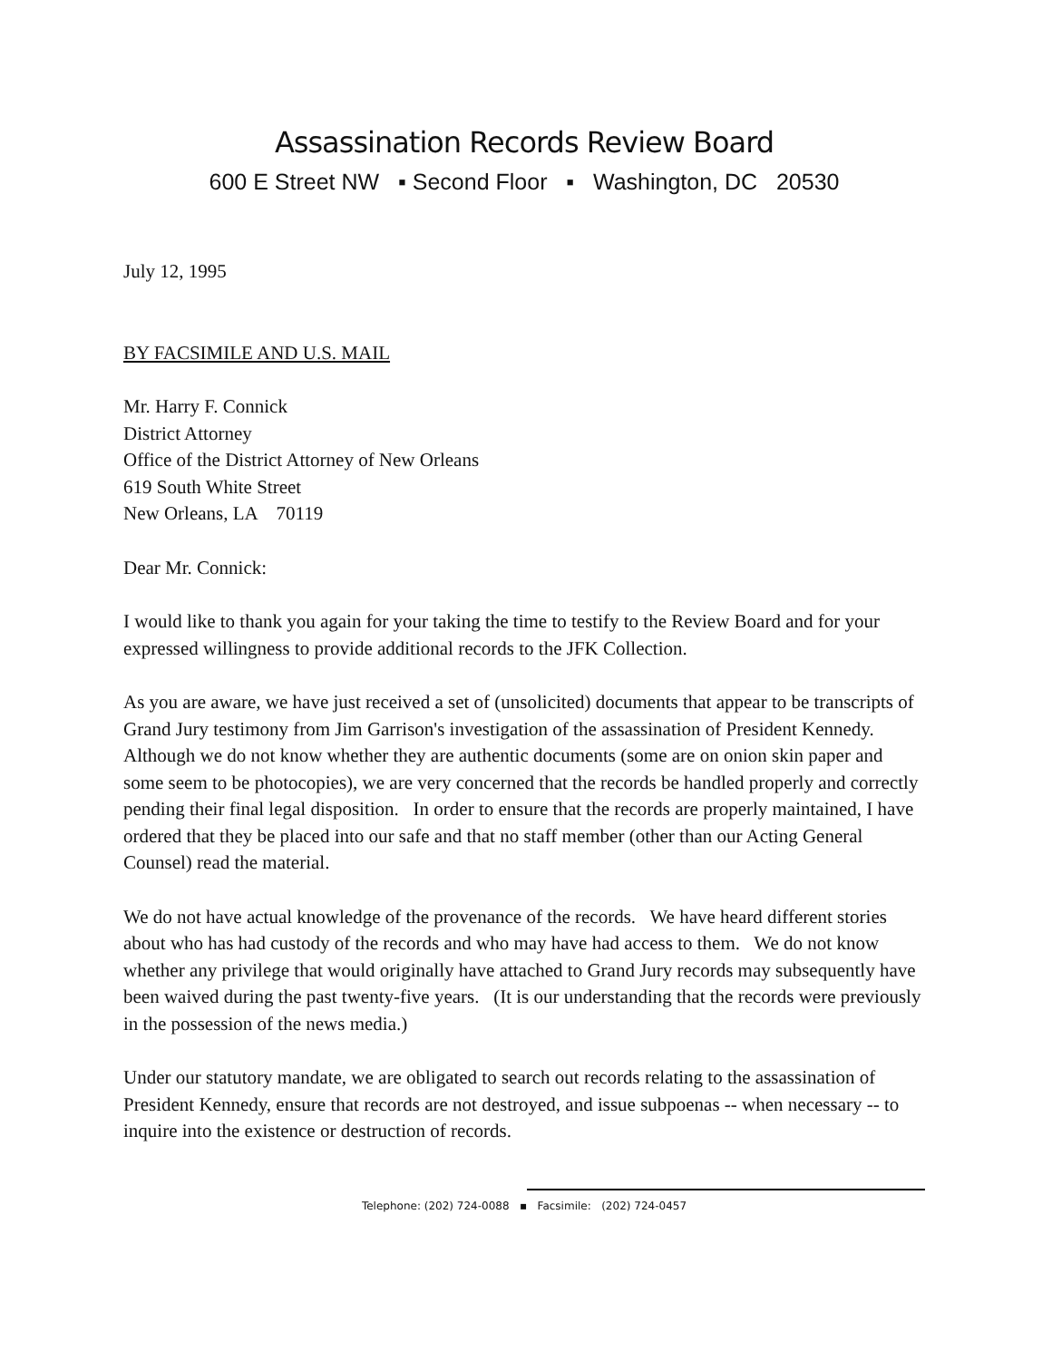Assassination Records Review Board
600 E Street NW ▪ Second Floor ▪ Washington, DC 20530
July 12, 1995
BY FACSIMILE AND U.S. MAIL
Mr. Harry F. Connick
District Attorney
Office of the District Attorney of New Orleans
619 South White Street
New Orleans, LA 70119
Dear Mr. Connick:
I would like to thank you again for your taking the time to testify to the Review Board and for your expressed willingness to provide additional records to the JFK Collection.
As you are aware, we have just received a set of (unsolicited) documents that appear to be transcripts of Grand Jury testimony from Jim Garrison's investigation of the assassination of President Kennedy. Although we do not know whether they are authentic documents (some are on onion skin paper and some seem to be photocopies), we are very concerned that the records be handled properly and correctly pending their final legal disposition. In order to ensure that the records are properly maintained, I have ordered that they be placed into our safe and that no staff member (other than our Acting General Counsel) read the material.
We do not have actual knowledge of the provenance of the records. We have heard different stories about who has had custody of the records and who may have had access to them. We do not know whether any privilege that would originally have attached to Grand Jury records may subsequently have been waived during the past twenty-five years. (It is our understanding that the records were previously in the possession of the news media.)
Under our statutory mandate, we are obligated to search out records relating to the assassination of President Kennedy, ensure that records are not destroyed, and issue subpoenas -- when necessary -- to inquire into the existence or destruction of records.
Telephone: (202) 724-0088 ▪ Facsimile: (202) 724-0457